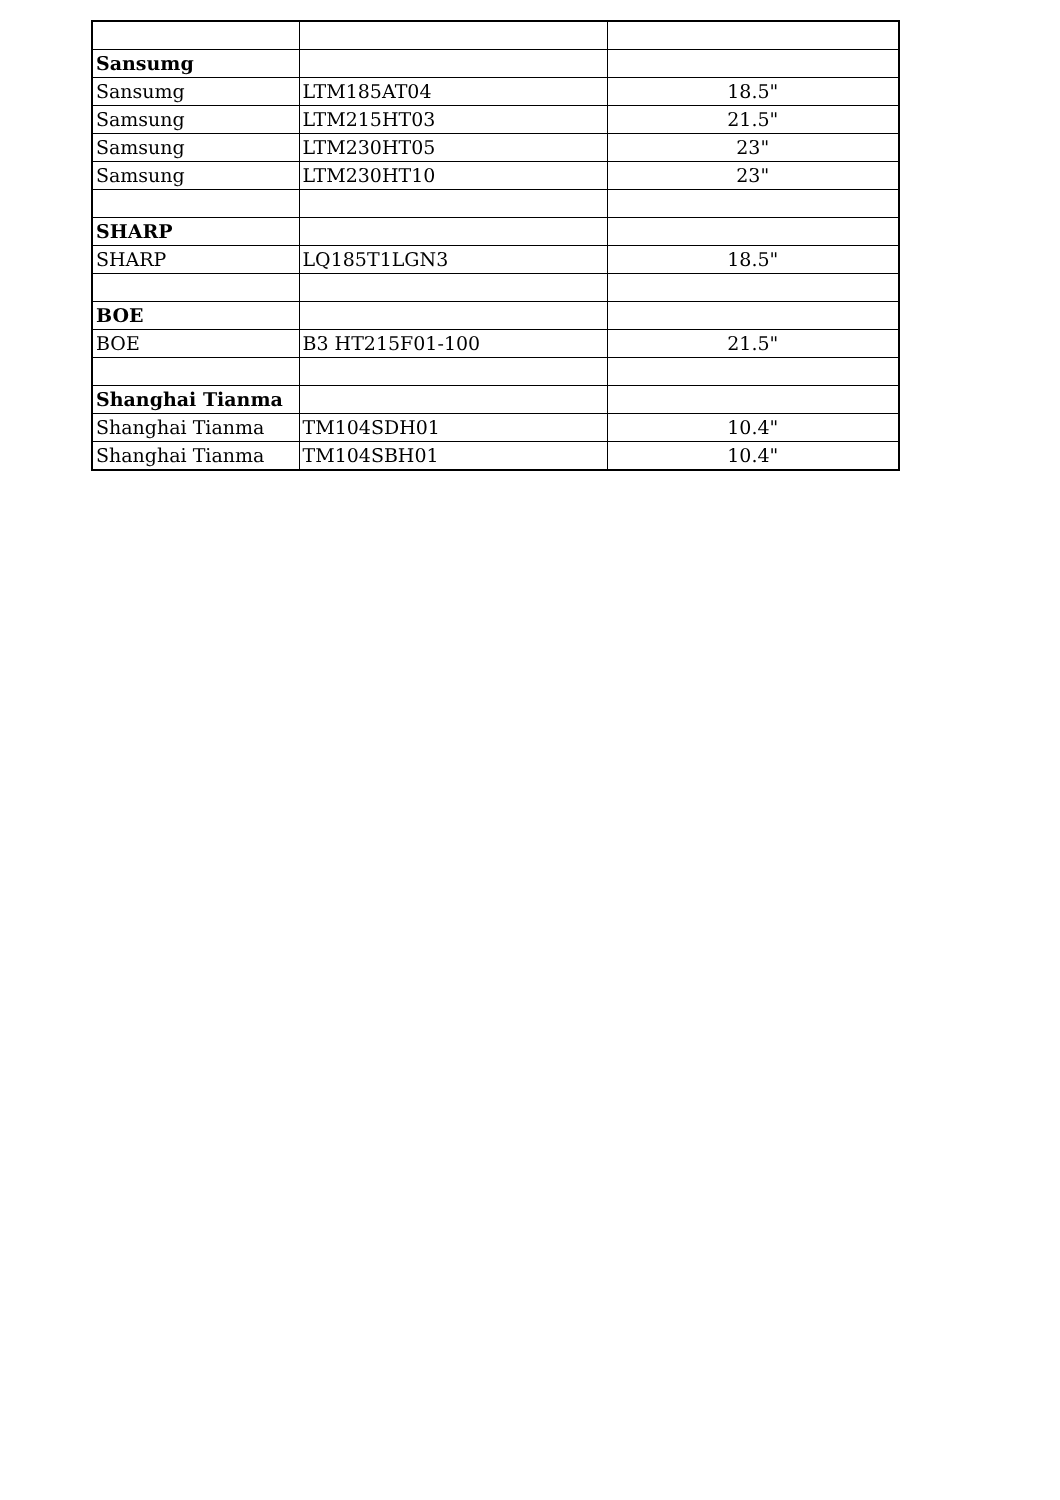| Sansumg | | |
| Sansumg | LTM185AT04 | 18.5" |
| Samsung | LTM215HT03 | 21.5" |
| Samsung | LTM230HT05 | 23" |
| Samsung | LTM230HT10 | 23" |
| SHARP | | |
| SHARP | LQ185T1LGN3 | 18.5" |
| BOE | | |
| BOE | B3 HT215F01-100 | 21.5" |
| Shanghai Tianma | | |
| Shanghai Tianma | TM104SDH01 | 10.4" |
| Shanghai Tianma | TM104SBH01 | 10.4" |